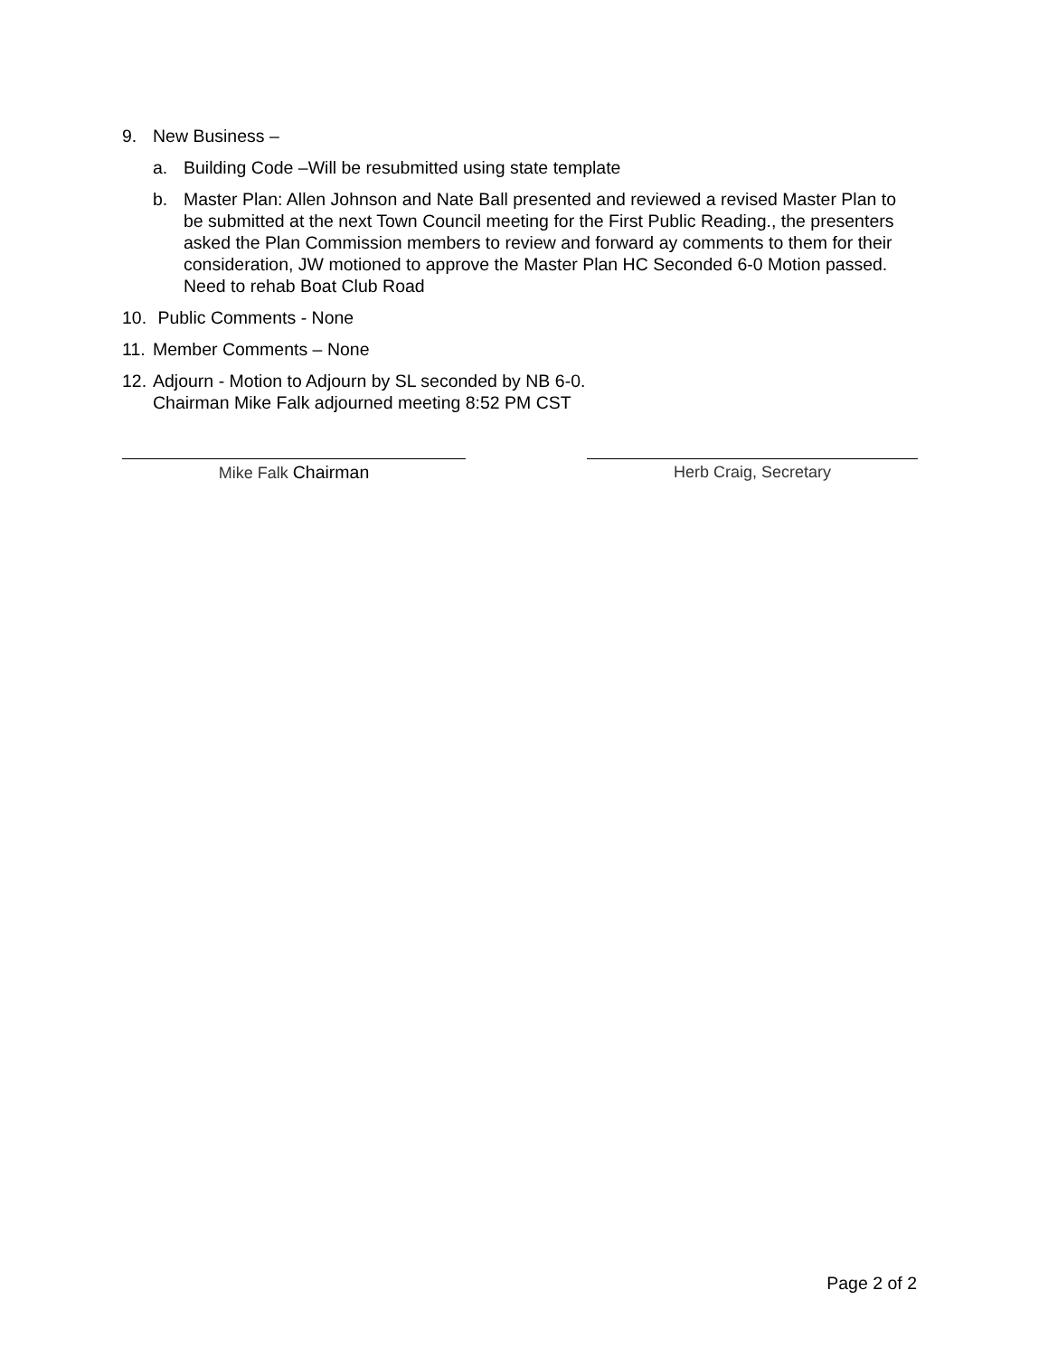9. New Business –
a. Building Code –Will be resubmitted using state template
b. Master Plan: Allen Johnson and Nate Ball presented and reviewed a revised Master Plan to be submitted at the next Town Council meeting for the First Public Reading., the presenters asked the Plan Commission members to review and forward ay comments to them for their consideration, JW motioned to approve the Master Plan HC Seconded 6-0 Motion passed. Need to rehab Boat Club Road
10. Public Comments - None
11. Member Comments – None
12. Adjourn - Motion to Adjourn by SL seconded by NB 6-0.
Chairman Mike Falk adjourned meeting 8:52 PM CST
Mike Falk Chairman Herb Craig, Secretary
Page 2 of 2